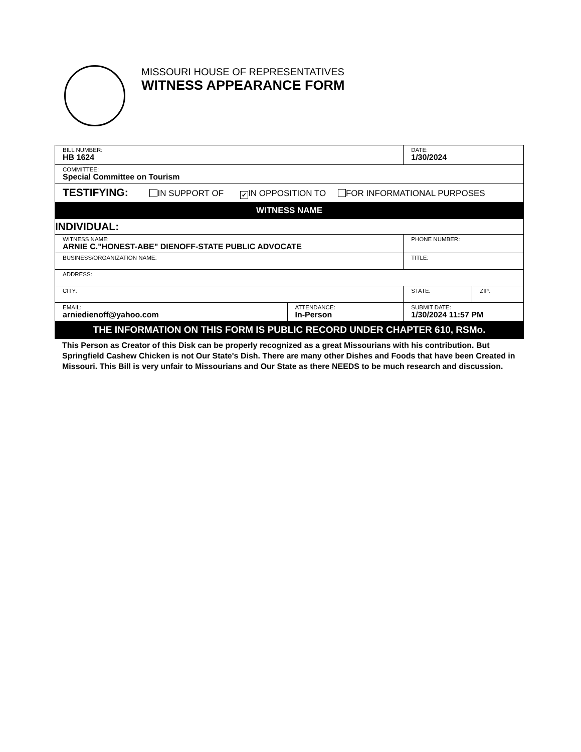MISSOURI HOUSE OF REPRESENTATIVES
WITNESS APPEARANCE FORM
| BILL NUMBER: HB 1624 | | DATE: 1/30/2024 | |
| COMMITTEE: Special Committee on Tourism | | | |
| TESTIFYING: IN SUPPORT OF ✔ IN OPPOSITION TO FOR INFORMATIONAL PURPOSES | | | |
| WITNESS NAME | | | |
| INDIVIDUAL: | | | |
| WITNESS NAME: ARNIE C."HONEST-ABE" DIENOFF-STATE PUBLIC ADVOCATE | | PHONE NUMBER: | |
| BUSINESS/ORGANIZATION NAME: | | TITLE: | |
| ADDRESS: | | | |
| CITY: | | STATE: | ZIP: |
| EMAIL: arniedienoff@yahoo.com | ATTENDANCE: In-Person | SUBMIT DATE: 1/30/2024 11:57 PM | |
| THE INFORMATION ON THIS FORM IS PUBLIC RECORD UNDER CHAPTER 610, RSMo. | | | |
This Person as Creator of this Disk can be properly recognized as a great Missourians with his contribution. But Springfield Cashew Chicken is not Our State's Dish. There are many other Dishes and Foods that have been Created in Missouri. This Bill is very unfair to Missourians and Our State as there NEEDS to be much research and discussion.